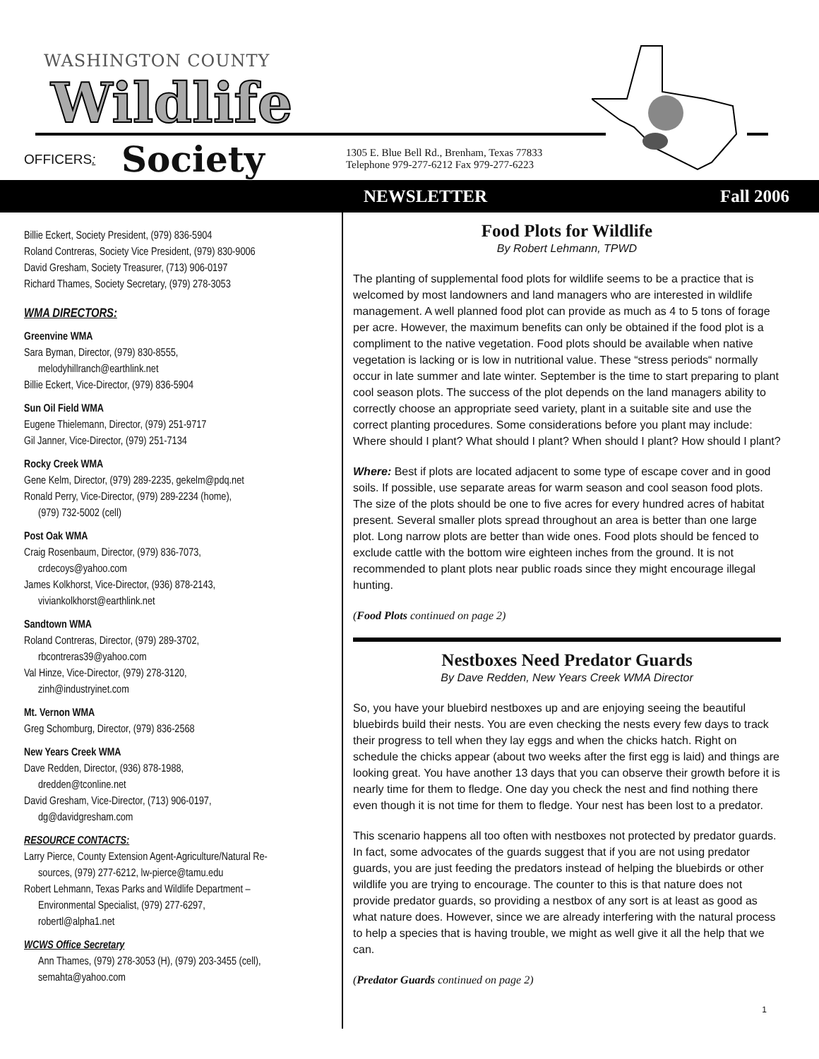WASHINGTON COUNTY
Wildlife
OFFICERS: Society
1305 E. Blue Bell Rd., Brenham, Texas 77833
Telephone 979-277-6212 Fax 979-277-6223
NEWSLETTER Fall 2006
Billie Eckert, Society President, (979) 836-5904
Roland Contreras, Society Vice President, (979) 830-9006
David Gresham, Society Treasurer, (713) 906-0197
Richard Thames, Society Secretary, (979) 278-3053
WMA DIRECTORS:
Greenvine WMA
Sara Byman, Director, (979) 830-8555,
melodyhillranch@earthlink.net
Billie Eckert, Vice-Director, (979) 836-5904
Sun Oil Field WMA
Eugene Thielemann, Director, (979) 251-9717
Gil Janner, Vice-Director, (979) 251-7134
Rocky Creek WMA
Gene Kelm, Director, (979) 289-2235, gekelm@pdq.net
Ronald Perry, Vice-Director, (979) 289-2234 (home),
(979) 732-5002 (cell)
Post Oak WMA
Craig Rosenbaum, Director, (979) 836-7073,
crdecoys@yahoo.com
James Kolkhorst, Vice-Director, (936) 878-2143,
viviankolkhorst@earthlink.net
Sandtown WMA
Roland Contreras, Director, (979) 289-3702,
rbcontreras39@yahoo.com
Val Hinze, Vice-Director, (979) 278-3120,
zinh@industryinet.com
Mt. Vernon WMA
Greg Schomburg, Director, (979) 836-2568
New Years Creek WMA
Dave Redden, Director, (936) 878-1988,
dredden@tconline.net
David Gresham, Vice-Director, (713) 906-0197,
dg@davidgresham.com
RESOURCE CONTACTS:
Larry Pierce, County Extension Agent-Agriculture/Natural Re-
sources, (979) 277-6212, lw-pierce@tamu.edu
Robert Lehmann, Texas Parks and Wildlife Department –
Environmental Specialist, (979) 277-6297,
robertl@alpha1.net
WCWS Office Secretary
Ann Thames, (979) 278-3053 (H), (979) 203-3455 (cell),
semahta@yahoo.com
Food Plots for Wildlife
By Robert Lehmann, TPWD
The planting of supplemental food plots for wildlife seems to be a practice that is welcomed by most landowners and land managers who are interested in wildlife management. A well planned food plot can provide as much as 4 to 5 tons of forage per acre. However, the maximum benefits can only be obtained if the food plot is a compliment to the native vegetation. Food plots should be available when native vegetation is lacking or is low in nutritional value. These “stress periods“ normally occur in late summer and late winter. September is the time to start preparing to plant cool season plots. The success of the plot depends on the land managers ability to correctly choose an appropriate seed variety, plant in a suitable site and use the correct planting procedures. Some considerations before you plant may include: Where should I plant? What should I plant? When should I plant? How should I plant?
Where: Best if plots are located adjacent to some type of escape cover and in good soils. If possible, use separate areas for warm season and cool season food plots. The size of the plots should be one to five acres for every hundred acres of habitat present. Several smaller plots spread throughout an area is better than one large plot. Long narrow plots are better than wide ones. Food plots should be fenced to exclude cattle with the bottom wire eighteen inches from the ground. It is not recommended to plant plots near public roads since they might encourage illegal hunting.
(Food Plots continued on page 2)
Nestboxes Need Predator Guards
By Dave Redden, New Years Creek WMA Director
So, you have your bluebird nestboxes up and are enjoying seeing the beautiful bluebirds build their nests. You are even checking the nests every few days to track their progress to tell when they lay eggs and when the chicks hatch. Right on schedule the chicks appear (about two weeks after the first egg is laid) and things are looking great. You have another 13 days that you can observe their growth before it is nearly time for them to fledge. One day you check the nest and find nothing there even though it is not time for them to fledge. Your nest has been lost to a predator.
This scenario happens all too often with nestboxes not protected by predator guards. In fact, some advocates of the guards suggest that if you are not using predator guards, you are just feeding the predators instead of helping the bluebirds or other wildlife you are trying to encourage. The counter to this is that nature does not provide predator guards, so providing a nestbox of any sort is at least as good as what nature does. However, since we are already interfering with the natural process to help a species that is having trouble, we might as well give it all the help that we can.
(Predator Guards continued on page 2)
1